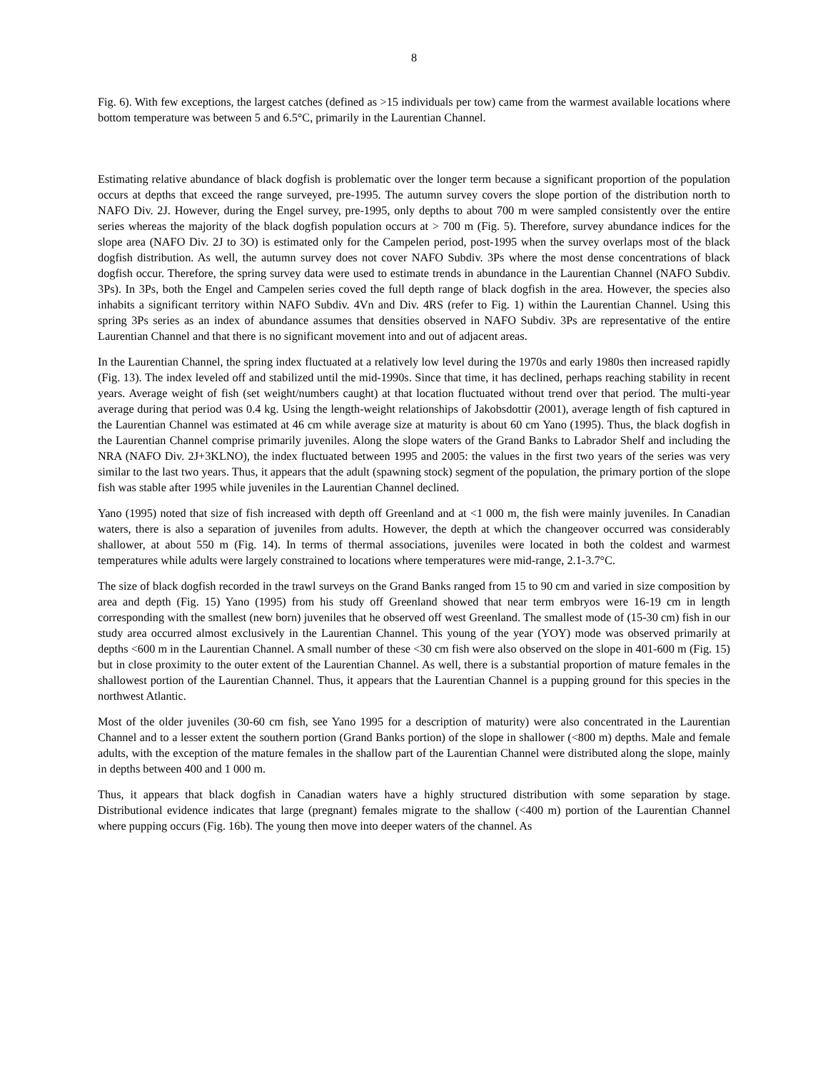8
Fig. 6). With few exceptions, the largest catches (defined as >15 individuals per tow) came from the warmest available locations where bottom temperature was between 5 and 6.5°C, primarily in the Laurentian Channel.
Estimating relative abundance of black dogfish is problematic over the longer term because a significant proportion of the population occurs at depths that exceed the range surveyed, pre-1995. The autumn survey covers the slope portion of the distribution north to NAFO Div. 2J. However, during the Engel survey, pre-1995, only depths to about 700 m were sampled consistently over the entire series whereas the majority of the black dogfish population occurs at > 700 m (Fig. 5). Therefore, survey abundance indices for the slope area (NAFO Div. 2J to 3O) is estimated only for the Campelen period, post-1995 when the survey overlaps most of the black dogfish distribution. As well, the autumn survey does not cover NAFO Subdiv. 3Ps where the most dense concentrations of black dogfish occur. Therefore, the spring survey data were used to estimate trends in abundance in the Laurentian Channel (NAFO Subdiv. 3Ps). In 3Ps, both the Engel and Campelen series coved the full depth range of black dogfish in the area. However, the species also inhabits a significant territory within NAFO Subdiv. 4Vn and Div. 4RS (refer to Fig. 1) within the Laurentian Channel. Using this spring 3Ps series as an index of abundance assumes that densities observed in NAFO Subdiv. 3Ps are representative of the entire Laurentian Channel and that there is no significant movement into and out of adjacent areas.
In the Laurentian Channel, the spring index fluctuated at a relatively low level during the 1970s and early 1980s then increased rapidly (Fig. 13). The index leveled off and stabilized until the mid-1990s. Since that time, it has declined, perhaps reaching stability in recent years. Average weight of fish (set weight/numbers caught) at that location fluctuated without trend over that period. The multi-year average during that period was 0.4 kg. Using the length-weight relationships of Jakobsdottir (2001), average length of fish captured in the Laurentian Channel was estimated at 46 cm while average size at maturity is about 60 cm Yano (1995). Thus, the black dogfish in the Laurentian Channel comprise primarily juveniles. Along the slope waters of the Grand Banks to Labrador Shelf and including the NRA (NAFO Div. 2J+3KLNO), the index fluctuated between 1995 and 2005: the values in the first two years of the series was very similar to the last two years. Thus, it appears that the adult (spawning stock) segment of the population, the primary portion of the slope fish was stable after 1995 while juveniles in the Laurentian Channel declined.
Yano (1995) noted that size of fish increased with depth off Greenland and at <1 000 m, the fish were mainly juveniles. In Canadian waters, there is also a separation of juveniles from adults. However, the depth at which the changeover occurred was considerably shallower, at about 550 m (Fig. 14). In terms of thermal associations, juveniles were located in both the coldest and warmest temperatures while adults were largely constrained to locations where temperatures were mid-range, 2.1-3.7°C.
The size of black dogfish recorded in the trawl surveys on the Grand Banks ranged from 15 to 90 cm and varied in size composition by area and depth (Fig. 15) Yano (1995) from his study off Greenland showed that near term embryos were 16-19 cm in length corresponding with the smallest (new born) juveniles that he observed off west Greenland. The smallest mode of (15-30 cm) fish in our study area occurred almost exclusively in the Laurentian Channel. This young of the year (YOY) mode was observed primarily at depths <600 m in the Laurentian Channel. A small number of these <30 cm fish were also observed on the slope in 401-600 m (Fig. 15) but in close proximity to the outer extent of the Laurentian Channel. As well, there is a substantial proportion of mature females in the shallowest portion of the Laurentian Channel. Thus, it appears that the Laurentian Channel is a pupping ground for this species in the northwest Atlantic.
Most of the older juveniles (30-60 cm fish, see Yano 1995 for a description of maturity) were also concentrated in the Laurentian Channel and to a lesser extent the southern portion (Grand Banks portion) of the slope in shallower (<800 m) depths. Male and female adults, with the exception of the mature females in the shallow part of the Laurentian Channel were distributed along the slope, mainly in depths between 400 and 1 000 m.
Thus, it appears that black dogfish in Canadian waters have a highly structured distribution with some separation by stage. Distributional evidence indicates that large (pregnant) females migrate to the shallow (<400 m) portion of the Laurentian Channel where pupping occurs (Fig. 16b). The young then move into deeper waters of the channel. As